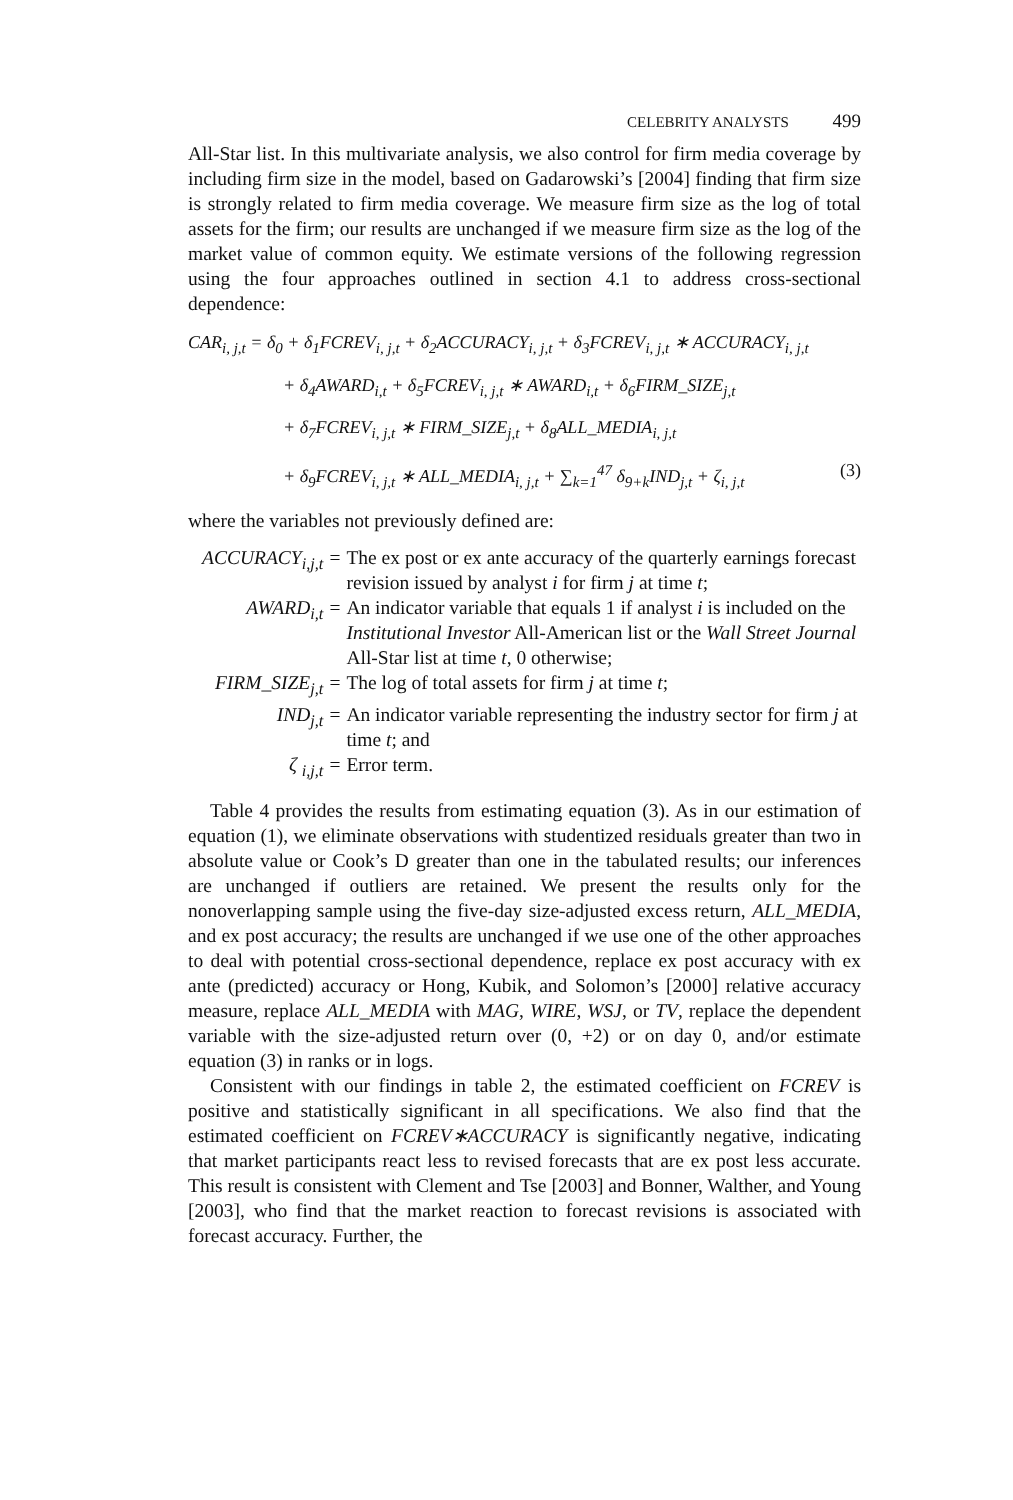CELEBRITY ANALYSTS 499
All-Star list. In this multivariate analysis, we also control for firm media coverage by including firm size in the model, based on Gadarowski’s [2004] finding that firm size is strongly related to firm media coverage. We measure firm size as the log of total assets for the firm; our results are unchanged if we measure firm size as the log of the market value of common equity. We estimate versions of the following regression using the four approaches outlined in section 4.1 to address cross-sectional dependence:
CAR<sub>i, j,t</sub> = δ<sub>0</sub> + δ<sub>1</sub>FCREV<sub>i, j,t</sub> + δ<sub>2</sub>ACCURACY<sub>i, j,t</sub> + δ<sub>3</sub>FCREV<sub>i, j,t</sub> ∗ ACCURACY<sub>i, j,t</sub>
+ δ<sub>4</sub>AWARD<sub>i,t</sub> + δ<sub>5</sub>FCREV<sub>i, j,t</sub> ∗ AWARD<sub>i,t</sub> + δ<sub>6</sub>FIRM_SIZE<sub>j,t</sub>
+ δ<sub>7</sub>FCREV<sub>i, j,t</sub> ∗ FIRM_SIZE<sub>j,t</sub> + δ<sub>8</sub>ALL_MEDIA<sub>i, j,t</sub>
+ δ<sub>9</sub>FCREV<sub>i, j,t</sub> ∗ ALL_MEDIA<sub>i, j,t</sub> + ∑<sub>k=1</sub><sup>47</sup> δ<sub>9+k</sub>IND<sub>j,t</sub> + ζ<sub>i, j,t</sub> (3)
where the variables not previously defined are:
| ACCURACY<sub>i,j,t</sub> = | The ex post or ex ante accuracy of the quarterly earnings forecast revision issued by analyst i for firm j at time t ; |
| AWARD<sub>i,t</sub> = | An indicator variable that equals 1 if analyst i is included on the Institutional Investor All-American list or the Wall Street Journal All-Star list at time t , 0 otherwise; |
| FIRM_SIZE<sub>j,t</sub> = | The log of total assets for firm j at time t ; |
| IND<sub>j,t</sub> = | An indicator variable representing the industry sector for firm j at time t ; and |
| ζ <sub>i,j,t</sub> = | Error term. |
Table 4 provides the results from estimating equation (3). As in our estimation of equation (1), we eliminate observations with studentized residuals greater than two in absolute value or Cook’s D greater than one in the tabulated results; our inferences are unchanged if outliers are retained. We present the results only for the nonoverlapping sample using the five-day size-adjusted excess return, ALL_MEDIA, and ex post accuracy; the results are unchanged if we use one of the other approaches to deal with potential cross-sectional dependence, replace ex post accuracy with ex ante (predicted) accuracy or Hong, Kubik, and Solomon’s [2000] relative accuracy measure, replace ALL_MEDIA with MAG, WIRE, WSJ, or TV, replace the dependent variable with the size-adjusted return over (0, +2) or on day 0, and/or estimate equation (3) in ranks or in logs.
Consistent with our findings in table 2, the estimated coefficient on FCREV is positive and statistically significant in all specifications. We also find that the estimated coefficient on FCREV∗ACCURACY is significantly negative, indicating that market participants react less to revised forecasts that are ex post less accurate. This result is consistent with Clement and Tse [2003] and Bonner, Walther, and Young [2003], who find that the market reaction to forecast revisions is associated with forecast accuracy. Further, the